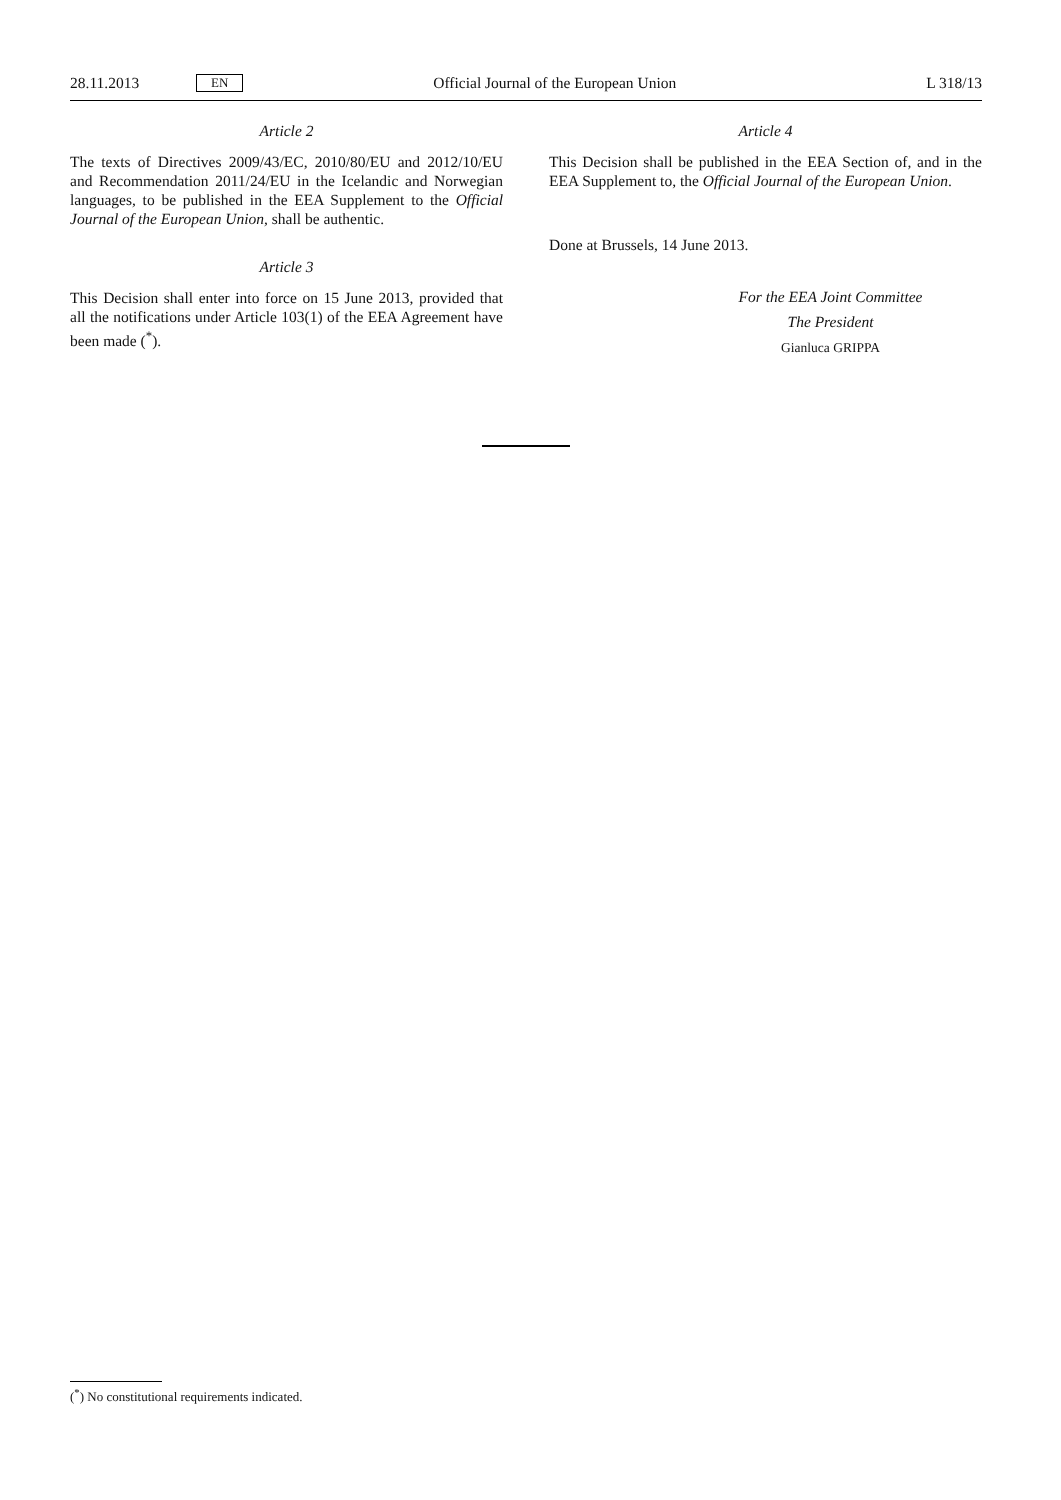28.11.2013 EN Official Journal of the European Union L 318/13
Article 2
The texts of Directives 2009/43/EC, 2010/80/EU and 2012/10/EU and Recommendation 2011/24/EU in the Icelandic and Norwegian languages, to be published in the EEA Supplement to the Official Journal of the European Union, shall be authentic.
Article 3
This Decision shall enter into force on 15 June 2013, provided that all the notifications under Article 103(1) of the EEA Agreement have been made (<sup>*</sup>).
Article 4
This Decision shall be published in the EEA Section of, and in the EEA Supplement to, the Official Journal of the European Union.
Done at Brussels, 14 June 2013.
For the EEA Joint Committee
The President
Gianluca GRIPPA
(<sup>*</sup>) No constitutional requirements indicated.